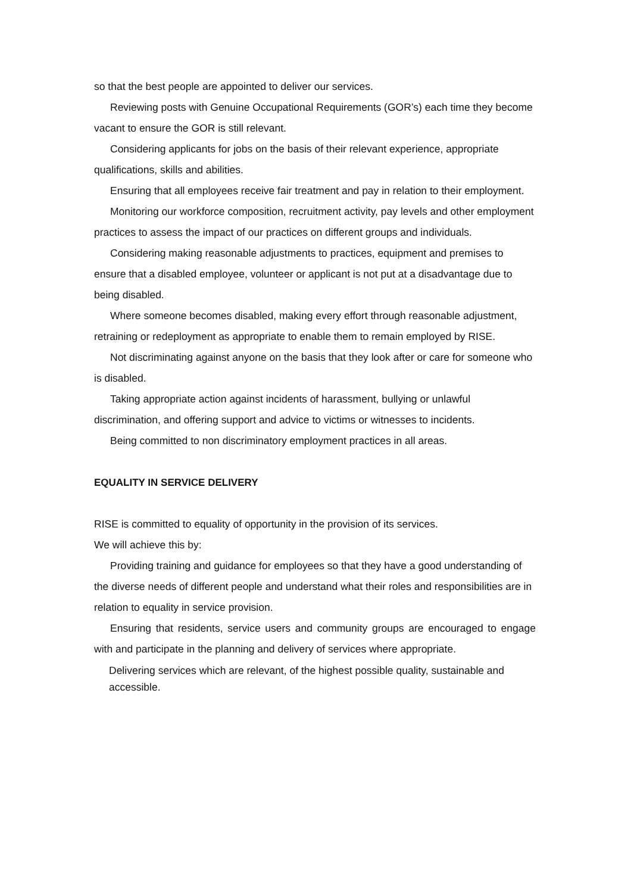so that the best people are appointed to deliver our services.
Reviewing posts with Genuine Occupational Requirements (GOR’s) each time they become vacant to ensure the GOR is still relevant.
Considering applicants for jobs on the basis of their relevant experience, appropriate qualifications, skills and abilities.
Ensuring that all employees receive fair treatment and pay in relation to their employment.
Monitoring our workforce composition, recruitment activity, pay levels and other employment practices to assess the impact of our practices on different groups and individuals.
Considering making reasonable adjustments to practices, equipment and premises to ensure that a disabled employee, volunteer or applicant is not put at a disadvantage due to being disabled.
Where someone becomes disabled, making every effort through reasonable adjustment, retraining or redeployment as appropriate to enable them to remain employed by RISE.
Not discriminating against anyone on the basis that they look after or care for someone who is disabled.
Taking appropriate action against incidents of harassment, bullying or unlawful discrimination, and offering support and advice to victims or witnesses to incidents.
Being committed to non discriminatory employment practices in all areas.
EQUALITY IN SERVICE DELIVERY
RISE is committed to equality of opportunity in the provision of its services.
We will achieve this by:
Providing training and guidance for employees so that they have a good understanding of the diverse needs of different people and understand what their roles and responsibilities are in relation to equality in service provision.
Ensuring that residents, service users and community groups are encouraged to engage with and participate in the planning and delivery of services where appropriate.
Delivering services which are relevant, of the highest possible quality, sustainable and accessible.